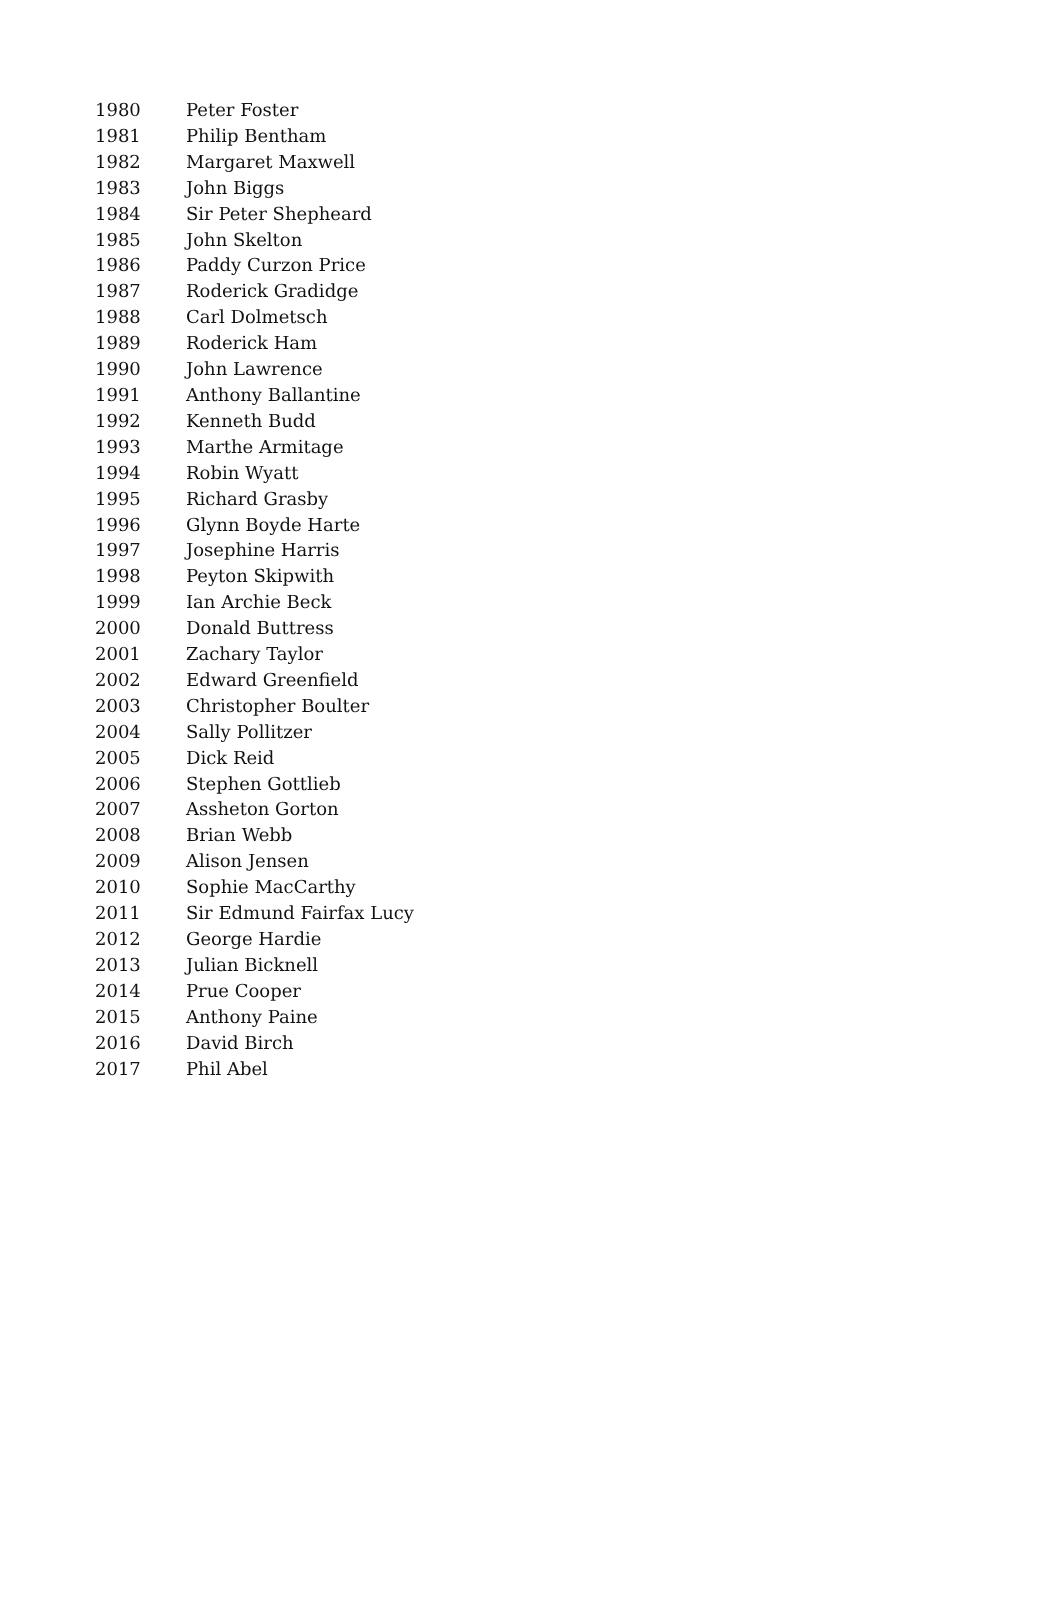| 1980 | Peter Foster |
| 1981 | Philip Bentham |
| 1982 | Margaret Maxwell |
| 1983 | John Biggs |
| 1984 | Sir Peter Shepheard |
| 1985 | John Skelton |
| 1986 | Paddy Curzon Price |
| 1987 | Roderick Gradidge |
| 1988 | Carl Dolmetsch |
| 1989 | Roderick Ham |
| 1990 | John Lawrence |
| 1991 | Anthony Ballantine |
| 1992 | Kenneth Budd |
| 1993 | Marthe Armitage |
| 1994 | Robin Wyatt |
| 1995 | Richard Grasby |
| 1996 | Glynn Boyde Harte |
| 1997 | Josephine Harris |
| 1998 | Peyton Skipwith |
| 1999 | Ian Archie Beck |
| 2000 | Donald Buttress |
| 2001 | Zachary Taylor |
| 2002 | Edward Greenfield |
| 2003 | Christopher Boulter |
| 2004 | Sally Pollitzer |
| 2005 | Dick Reid |
| 2006 | Stephen Gottlieb |
| 2007 | Assheton Gorton |
| 2008 | Brian Webb |
| 2009 | Alison Jensen |
| 2010 | Sophie MacCarthy |
| 2011 | Sir Edmund Fairfax Lucy |
| 2012 | George Hardie |
| 2013 | Julian Bicknell |
| 2014 | Prue Cooper |
| 2015 | Anthony Paine |
| 2016 | David Birch |
| 2017 | Phil Abel |